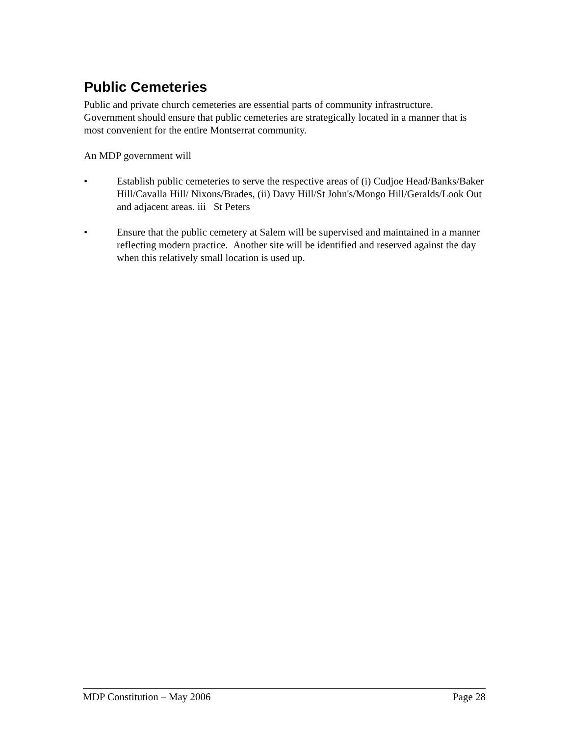Public Cemeteries
Public and private church cemeteries are essential parts of community infrastructure. Government should ensure that public cemeteries are strategically located in a manner that is most convenient for the entire Montserrat community.
An MDP government will
• Establish public cemeteries to serve the respective areas of (i) Cudjoe Head/Banks/Baker Hill/Cavalla Hill/ Nixons/Brades, (ii) Davy Hill/St John's/Mongo Hill/Geralds/Look Out and adjacent areas. iii St Peters
• Ensure that the public cemetery at Salem will be supervised and maintained in a manner reflecting modern practice. Another site will be identified and reserved against the day when this relatively small location is used up.
MDP Constitution – May 2006 Page 28